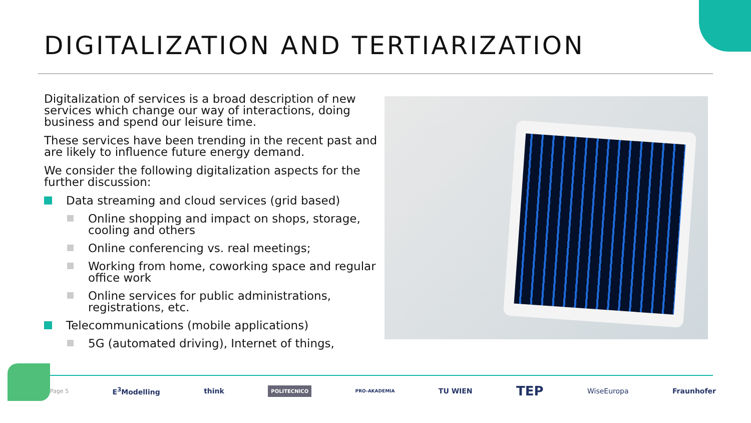DIGITALIZATION AND TERTIARIZATION
Digitalization of services is a broad description of new services which change our way of interactions, doing business and spend our leisure time.
These services have been trending in the recent past and are likely to influence future energy demand.
We consider the following digitalization aspects for the further discussion:
Data streaming and cloud services (grid based)
Online shopping and impact on shops, storage, cooling and others
Online conferencing vs. real meetings;
Working from home, coworking space and regular office work
Online services for public administrations, registrations, etc.
Telecommunications (mobile applications)
5G (automated driving), Internet of things,
Page 5 E<sup>3</sup>Modelling think POLITECNICO PRO-AKADEMIA TU WIEN TEP WiseEuropa Fraunhofer